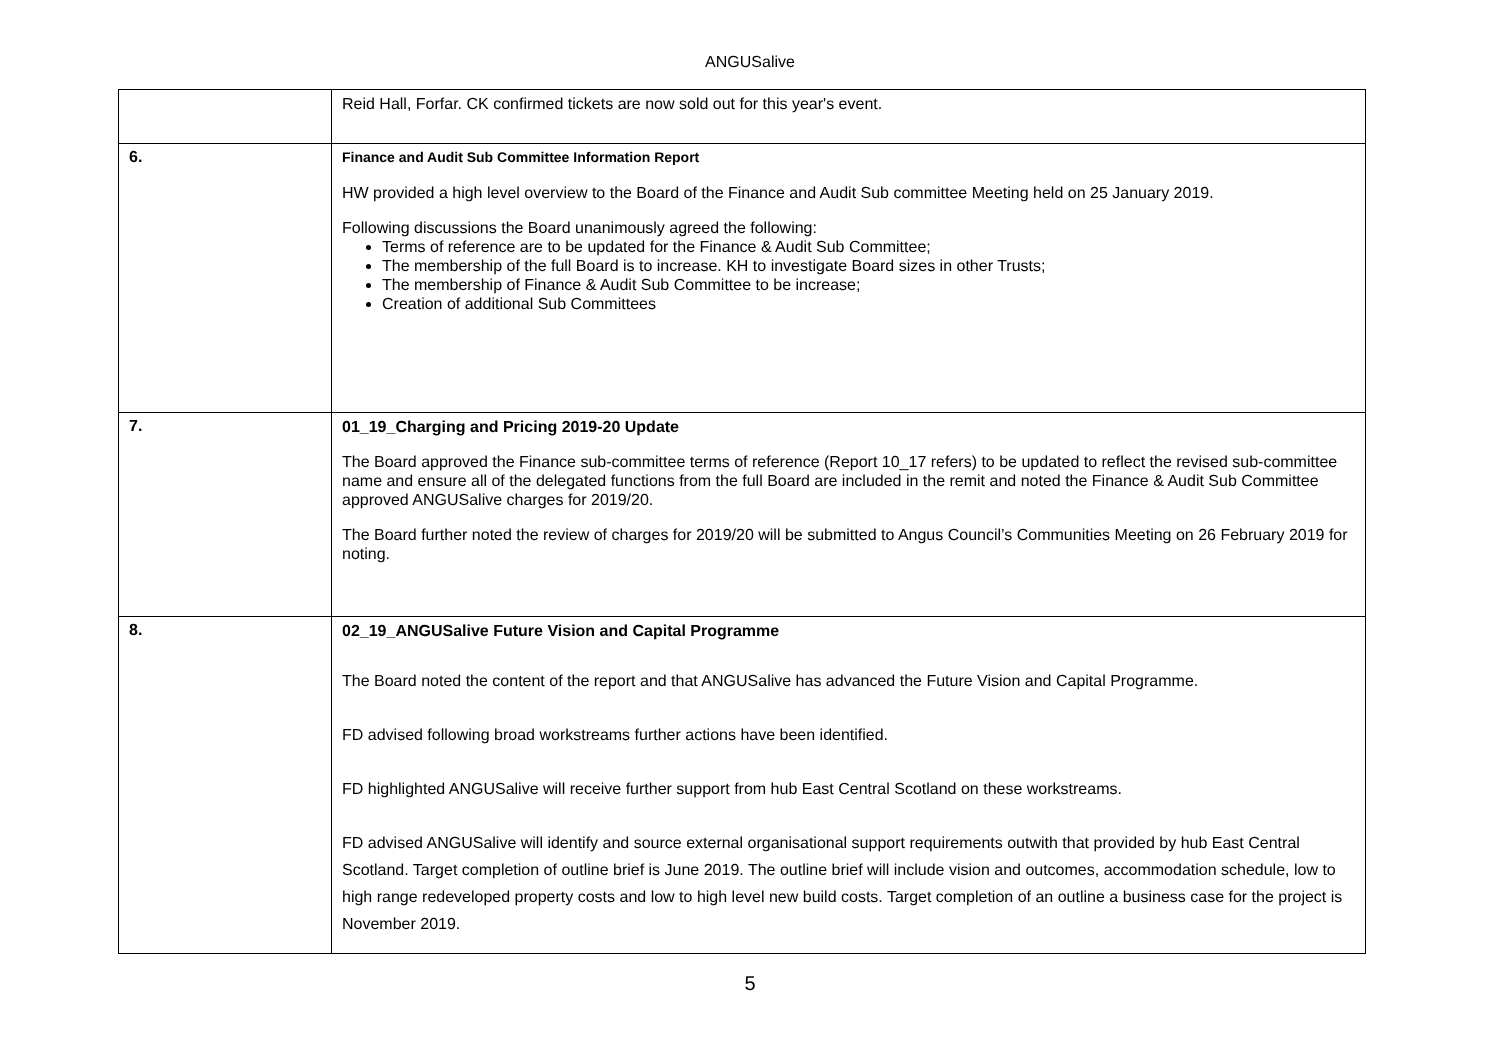ANGUSalive
| | Reid Hall, Forfar. CK confirmed tickets are now sold out for this year's event. |
| 6. | Finance and Audit Sub Committee Information Report HW provided a high level overview to the Board of the Finance and Audit Sub committee Meeting held on 25 January 2019. Following discussions the Board unanimously agreed the following: Terms of reference are to be updated for the Finance & Audit Sub Committee; The membership of the full Board is to increase. KH to investigate Board sizes in other Trusts; The membership of Finance & Audit Sub Committee to be increase; Creation of additional Sub Committees |
| 7. | 01_19_Charging and Pricing 2019-20 Update The Board approved the Finance sub-committee terms of reference (Report 10_17 refers) to be updated to reflect the revised sub-committee name and ensure all of the delegated functions from the full Board are included in the remit and noted the Finance & Audit Sub Committee approved ANGUSalive charges for 2019/20. The Board further noted the review of charges for 2019/20 will be submitted to Angus Council’s Communities Meeting on 26 February 2019 for noting. |
| 8. | 02_19_ANGUSalive Future Vision and Capital Programme The Board noted the content of the report and that ANGUSalive has advanced the Future Vision and Capital Programme. FD advised following broad workstreams further actions have been identified. FD highlighted ANGUSalive will receive further support from hub East Central Scotland on these workstreams. FD advised ANGUSalive will identify and source external organisational support requirements outwith that provided by hub East Central Scotland. Target completion of outline brief is June 2019. The outline brief will include vision and outcomes, accommodation schedule, low to high range redeveloped property costs and low to high level new build costs. Target completion of an outline a business case for the project is November 2019. |
5